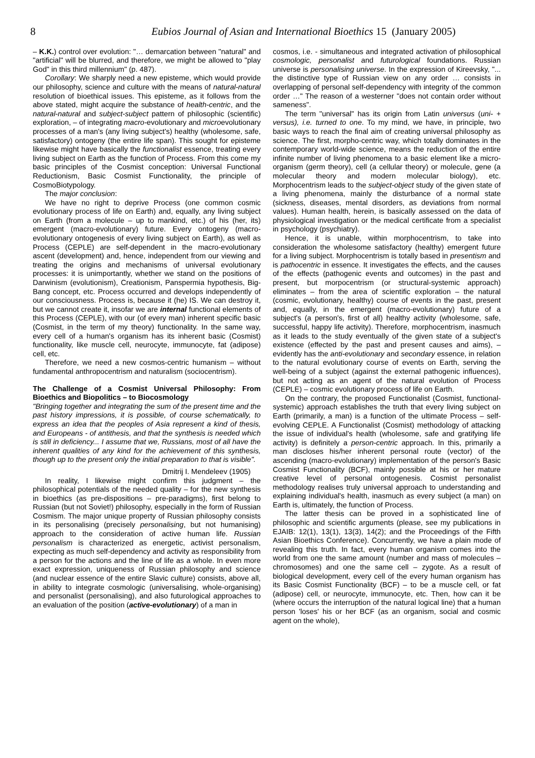8 Eubios Journal of Asian and International Bioethics 15 (January 2005)
– K.K.) control over evolution: "… demarcation between "natural" and "artificial" will be blurred, and therefore, we might be allowed to "play God" in this third millennium" (p. 487).
Corollary: We sharply need a new episteme, which would provide our philosophy, science and culture with the means of natural-natural resolution of bioethical issues. This episteme, as it follows from the above stated, might acquire the substance of health-centric, and the natural-natural and subject-subject pattern of philosophic (scientific) exploration, – of integrating macro-evolutionary and microevolutionary processes of a man's (any living subject's) healthy (wholesome, safe, satisfactory) ontogeny (the entire life span). This sought for episteme likewise might have basically the functionalist essence, treating every living subject on Earth as the function of Process. From this come my basic principles of the Cosmist conception: Universal Functional Reductionism, Basic Cosmist Functionality, the principle of CosmoBiotypology.
The major conclusion:
We have no right to deprive Process (one common cosmic evolutionary process of life on Earth) and, equally, any living subject on Earth (from a molecule – up to mankind, etc.) of his (her, its) emergent (macro-evolutionary) future. Every ontogeny (macro-evolutionary ontogenesis of every living subject on Earth), as well as Process (CEPLE) are self-dependent in the macro-evolutionary ascent (development) and, hence, independent from our viewing and treating the origins and mechanisms of universal evolutionary processes: it is unimportantly, whether we stand on the positions of Darwinism (evolutionism), Creationism, Panspermia hypothesis, Big-Bang concept, etc. Process occurred and develops independently of our consciousness. Process is, because it (he) IS. We can destroy it, but we cannot create it, insofar we are internal functional elements of this Process (CEPLE), with our (of every man) inherent specific basic (Cosmist, in the term of my theory) functionality. In the same way, every cell of a human's organism has its inherent basic (Cosmist) functionality, like muscle cell, neurocyte, immunocyte, fat (adipose) cell, etc.
Therefore, we need a new cosmos-centric humanism – without fundamental anthropocentrism and naturalism (sociocentrism).
The Challenge of a Cosmist Universal Philosophy: From Bioethics and Biopolitics – to Biocosmology
"Bringing together and integrating the sum of the present time and the past history impressions, it is possible, of course schematically, to express an idea that the peoples of Asia represent a kind of thesis, and Europeans - of antithesis, and that the synthesis is needed which is still in deficiency... I assume that we, Russians, most of all have the inherent qualities of any kind for the achievement of this synthesis, though up to the present only the initial preparation to that is visible".
Dmitrij I. Mendeleev (1905)
In reality, I likewise might confirm this judgment – the philosophical potentials of the needed quality – for the new synthesis in bioethics (as pre-dispositions – pre-paradigms), first belong to Russian (but not Soviet!) philosophy, especially in the form of Russian Cosmism. The major unique property of Russian philosophy consists in its personalising (precisely personalising, but not humanising) approach to the consideration of active human life. Russian personalism is characterized as energetic, activist personalism, expecting as much self-dependency and activity as responsibility from a person for the actions and the line of life as a whole. In even more exact expression, uniqueness of Russian philosophy and science (and nuclear essence of the entire Slavic culture) consists, above all, in ability to integrate cosmologic (universalising, whole-organising) and personalist (personalising), and also futurological approaches to an evaluation of the position (active-evolutionary) of a man in
cosmos, i.e. - simultaneous and integrated activation of philosophical cosmologic, personalist and futurological foundations. Russian universe is personalising universe. In the expression of Kireevsky, "... the distinctive type of Russian view on any order … consists in overlapping of personal self-dependency with integrity of the common order …" The reason of a westerner "does not contain order without sameness".
The term "universal" has its origin from Latin universus (uni- + versus), i.e. turned to one. To my mind, we have, in principle, two basic ways to reach the final aim of creating universal philosophy as science. The first, morpho-centric way, which totally dominates in the contemporary world-wide science, means the reduction of the entire infinite number of living phenomena to a basic element like a micro-organism (germ theory), cell (a cellular theory) or molecule, gene (a molecular theory and modern molecular biology), etc. Morphocentrism leads to the subject-object study of the given state of a living phenomena, mainly the disturbance of a normal state (sickness, diseases, mental disorders, as deviations from normal values). Human health, herein, is basically assessed on the data of physiological investigation or the medical certificate from a specialist in psychology (psychiatry).
Hence, it is unable, within morphocentrism, to take into consideration the wholesome satisfactory (healthy) emergent future for a living subject. Morphocentrism is totally based in presentism and is pathocentric in essence. It investigates the effects, and the causes of the effects (pathogenic events and outcomes) in the past and present, but morpocentrism (or structural-systemic approach) eliminates – from the area of scientific exploration – the natural (cosmic, evolutionary, healthy) course of events in the past, present and, equally, in the emergent (macro-evolutionary) future of a subject's (a person's, first of all) healthy activity (wholesome, safe, successful, happy life activity). Therefore, morphocentrism, inasmuch as it leads to the study eventually of the given state of a subject's existence (effected by the past and present causes and aims), – evidently has the anti-evolutionary and secondary essence, in relation to the natural evolutionary course of events on Earth, serving the well-being of a subject (against the external pathogenic influences), but not acting as an agent of the natural evolution of Process (CEPLE) – cosmic evolutionary process of life on Earth.
On the contrary, the proposed Functionalist (Cosmist, functional-systemic) approach establishes the truth that every living subject on Earth (primarily, a man) is a function of the ultimate Process – self-evolving CEPLE. A Functionalist (Cosmist) methodology of attacking the issue of individual's health (wholesome, safe and gratifying life activity) is definitely a person-centric approach. In this, primarily a man discloses his/her inherent personal route (vector) of the ascending (macro-evolutionary) implementation of the person's Basic Cosmist Functionality (BCF), mainly possible at his or her mature creative level of personal ontogenesis. Cosmist personalist methodology realises truly universal approach to understanding and explaining individual's health, inasmuch as every subject (a man) on Earth is, ultimately, the function of Process.
The latter thesis can be proved in a sophisticated line of philosophic and scientific arguments (please, see my publications in EJAIB: 12(1), 13(1), 13(3), 14(2); and the Proceedings of the Fifth Asian Bioethics Conference). Concurrently, we have a plain mode of revealing this truth. In fact, every human organism comes into the world from one the same amount (number and mass of molecules – chromosomes) and one the same cell – zygote. As a result of biological development, every cell of the every human organism has its Basic Cosmist Functionality (BCF) – to be a muscle cell, or fat (adipose) cell, or neurocyte, immunocyte, etc. Then, how can it be (where occurs the interruption of the natural logical line) that a human person 'loses' his or her BCF (as an organism, social and cosmic agent on the whole),